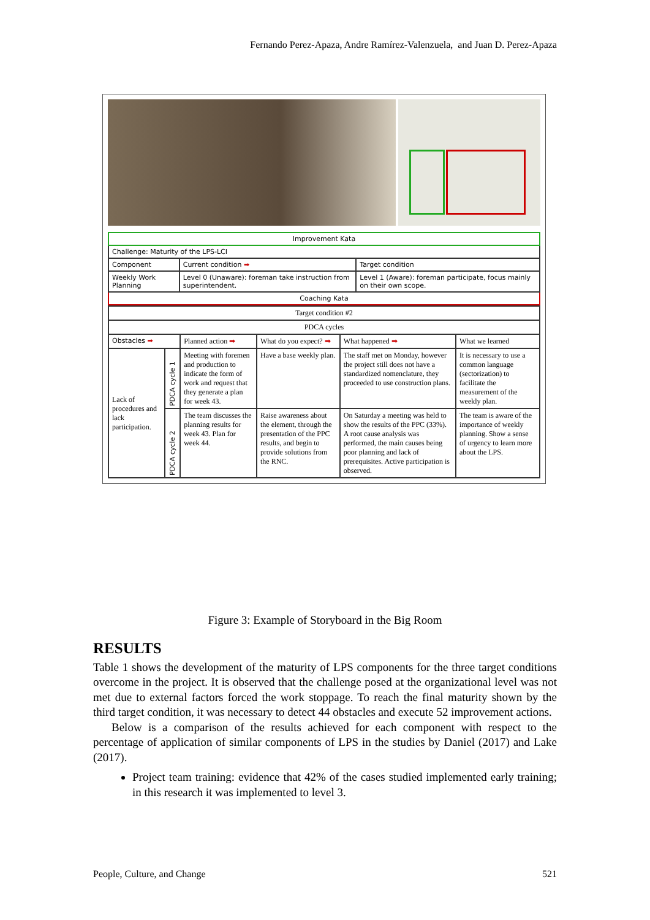Fernando Perez-Apaza, Andre Ramírez-Valenzuela, and Juan D. Perez-Apaza
| Improvement Kata | | |
| Challenge: Maturity of the LPS-LCI | | |
| Component | Current condition ➡ | Target condition |
| Weekly Work Planning | Level 0 (Unaware): foreman take instruction from superintendent. | Level 1 (Aware): foreman participate, focus mainly on their own scope. |
| Coaching Kata | | |
| Target condition #2 | | | | | |
| PDCA cycles | | | | | |
| Obstacles ➡ | | Planned action ➡ | What do you expect? ➡ | What happened ➡ | What we learned |
| Lack of procedures and lack participation. | PDCA cycle 1 | Meeting with foremen and production to indicate the form of work and request that they generate a plan for week 43. | Have a base weekly plan. | The staff met on Monday, however the project still does not have a standardized nomenclature, they proceeded to use construction plans. | It is necessary to use a common language (sectorization) to facilitate the measurement of the weekly plan. |
| | PDCA cycle 2 | The team discusses the planning results for week 43. Plan for week 44. | Raise awareness about the element, through the presentation of the PPC results, and begin to provide solutions from the RNC. | On Saturday a meeting was held to show the results of the PPC (33%). A root cause analysis was performed, the main causes being poor planning and lack of prerequisites. Active participation is observed. | The team is aware of the importance of weekly planning. Show a sense of urgency to learn more about the LPS. |
Figure 3: Example of Storyboard in the Big Room
RESULTS
Table 1 shows the development of the maturity of LPS components for the three target conditions overcome in the project. It is observed that the challenge posed at the organizational level was not met due to external factors forced the work stoppage. To reach the final maturity shown by the third target condition, it was necessary to detect 44 obstacles and execute 52 improvement actions.
Below is a comparison of the results achieved for each component with respect to the percentage of application of similar components of LPS in the studies by Daniel (2017) and Lake (2017).
Project team training: evidence that 42% of the cases studied implemented early training; in this research it was implemented to level 3.
People, Culture, and Change 521